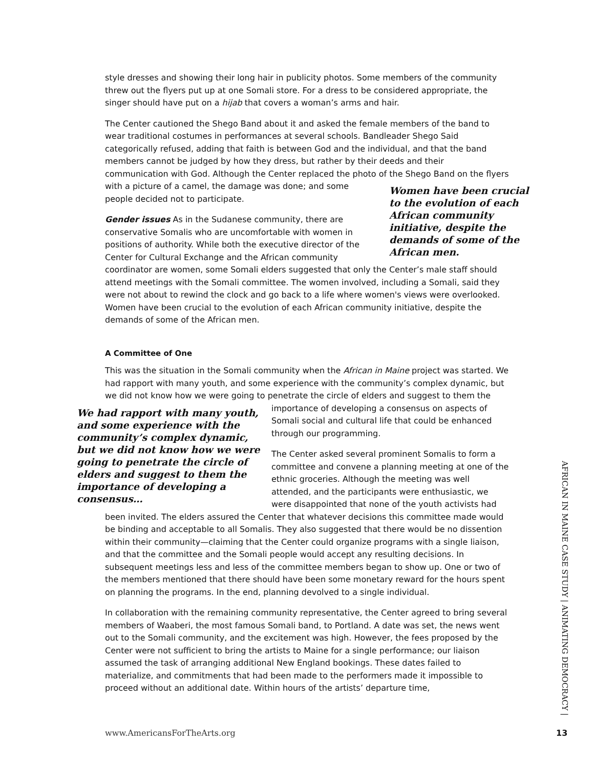style dresses and showing their long hair in publicity photos. Some members of the community threw out the flyers put up at one Somali store. For a dress to be considered appropriate, the singer should have put on a hijab that covers a woman’s arms and hair.
The Center cautioned the Shego Band about it and asked the female members of the band to wear traditional costumes in performances at several schools. Bandleader Shego Said categorically refused, adding that faith is between God and the individual, and that the band members cannot be judged by how they dress, but rather by their deeds and their communication with God. Although the Center replaced the photo of the Shego Band on the Women have been crucial to the evolution of each African community initiative, despite the demands of some of the African men. flyers with a picture of a camel, the damage was done; and some people decided not to participate.
Gender issues As in the Sudanese community, there are conservative Somalis who are uncomfortable with women in positions of authority. While both the executive director of the Center for Cultural Exchange and the African community coordinator are women, some Somali elders suggested that only the Center’s male staff should attend meetings with the Somali committee. The women involved, including a Somali, said they were not about to rewind the clock and go back to a life where women's views were overlooked. Women have been crucial to the evolution of each African community initiative, despite the demands of some of the African men.
A Committee of One
This was the situation in the Somali community when the African in Maine project was started. We had rapport with many youth, and some experience with the community’s complex dynamic, but we did not know how we were going to penetrate the circle of elders and suggest to them We had rapport with many youth, and some experience with the community’s complex dynamic, but we did not know how we were going to penetrate the circle of elders and suggest to them the importance of developing a consensus… the importance of developing a consensus on aspects of Somali social and cultural life that could be enhanced through our programming.
The Center asked several prominent Somalis to form a committee and convene a planning meeting at one of the ethnic groceries. Although the meeting was well attended, and the participants were enthusiastic, we were disappointed that none of the youth activists had been invited. The elders assured the Center that whatever decisions this committee made would be binding and acceptable to all Somalis. They also suggested that there would be no dissention within their community—claiming that the Center could organize programs with a single liaison, and that the committee and the Somali people would accept any resulting decisions. In subsequent meetings less and less of the committee members began to show up. One or two of the members mentioned that there should have been some monetary reward for the hours spent on planning the programs. In the end, planning devolved to a single individual.
In collaboration with the remaining community representative, the Center agreed to bring several members of Waaberi, the most famous Somali band, to Portland. A date was set, the news went out to the Somali community, and the excitement was high. However, the fees proposed by the Center were not sufficient to bring the artists to Maine for a single performance; our liaison assumed the task of arranging additional New England bookings. These dates failed to materialize, and commitments that had been made to the performers made it impossible to proceed without an additional date. Within hours of the artists’ departure time,
AFRICAN IN MAINE CASE STUDY | ANIMATING DEMOCRACY |
www.AmericansForTheArts.org 13